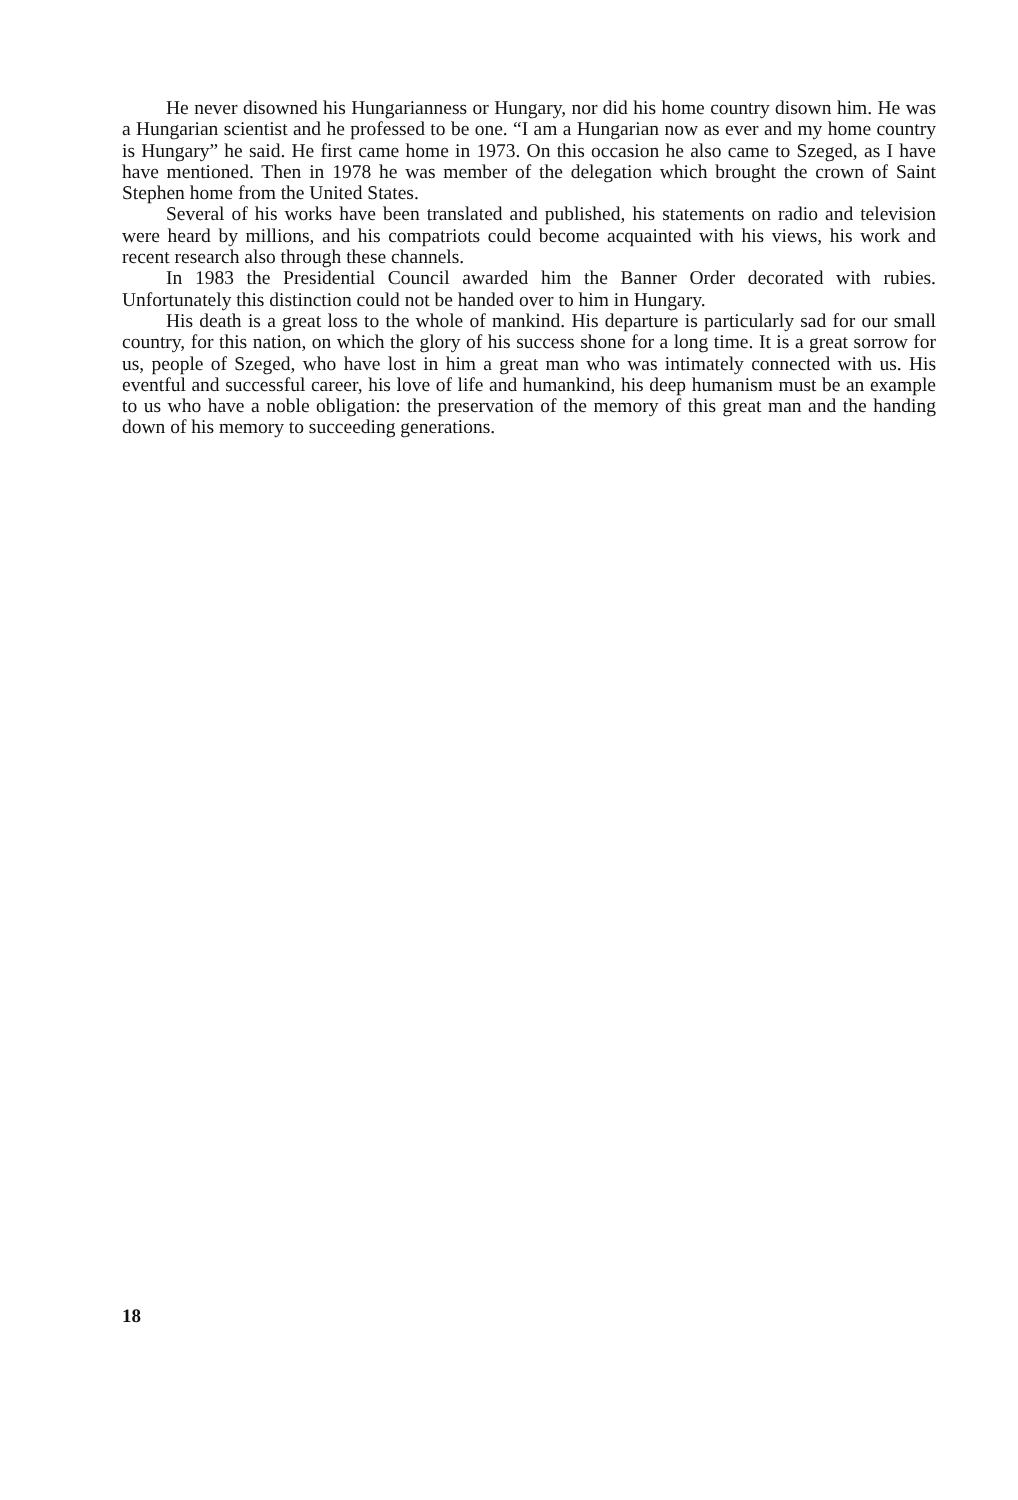He never disowned his Hungarianness or Hungary, nor did his home country disown him. He was a Hungarian scientist and he professed to be one. “I am a Hungarian now as ever and my home country is Hungary” he said. He first came home in 1973. On this occasion he also came to Szeged, as I have have mentioned. Then in 1978 he was member of the delegation which brought the crown of Saint Stephen home from the United States.
Several of his works have been translated and published, his statements on radio and television were heard by millions, and his compatriots could become acquainted with his views, his work and recent research also through these channels.
In 1983 the Presidential Council awarded him the Banner Order decorated with rubies. Unfortunately this distinction could not be handed over to him in Hungary.
His death is a great loss to the whole of mankind. His departure is particularly sad for our small country, for this nation, on which the glory of his success shone for a long time. It is a great sorrow for us, people of Szeged, who have lost in him a great man who was intimately connected with us. His eventful and successful career, his love of life and humankind, his deep humanism must be an example to us who have a noble obligation: the preservation of the memory of this great man and the handing down of his memory to succeeding generations.
18